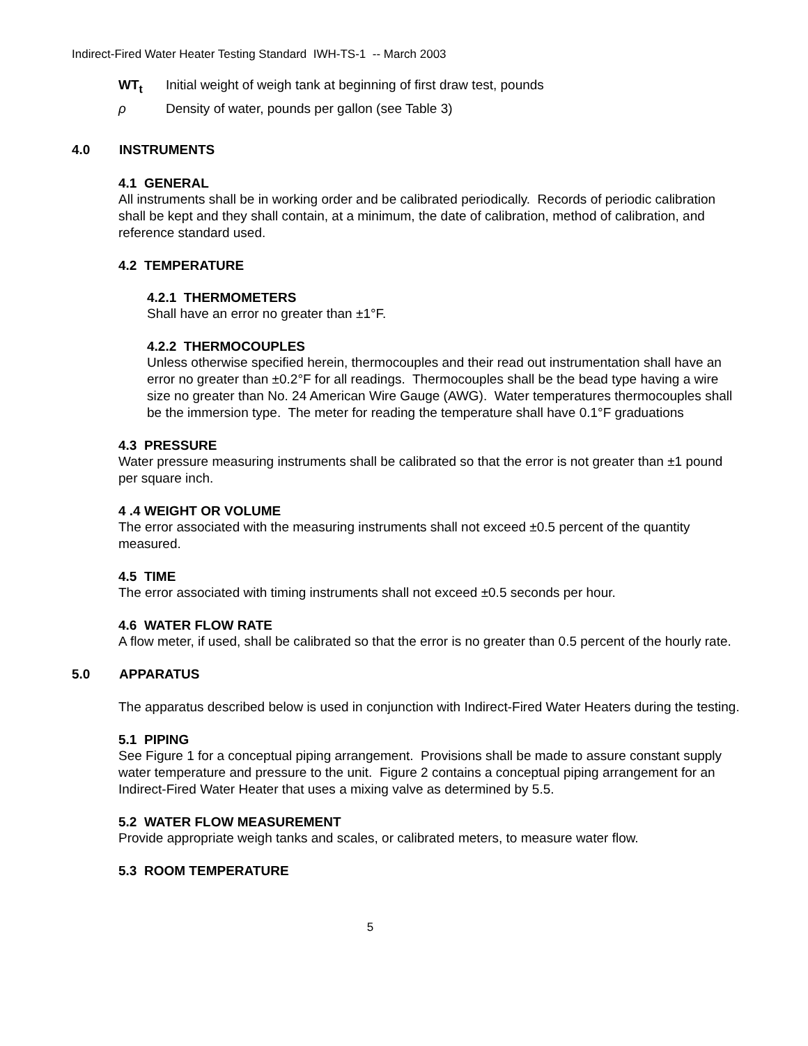Indirect-Fired Water Heater Testing Standard IWH-TS-1 -- March 2003
WT<sub>t</sub> Initial weight of weigh tank at beginning of first draw test, pounds
ρ Density of water, pounds per gallon (see Table 3)
4.0 INSTRUMENTS
4.1 GENERAL
All instruments shall be in working order and be calibrated periodically. Records of periodic calibration shall be kept and they shall contain, at a minimum, the date of calibration, method of calibration, and reference standard used.
4.2 TEMPERATURE
4.2.1 THERMOMETERS
Shall have an error no greater than ±1°F.
4.2.2 THERMOCOUPLES
Unless otherwise specified herein, thermocouples and their read out instrumentation shall have an error no greater than ±0.2°F for all readings. Thermocouples shall be the bead type having a wire size no greater than No. 24 American Wire Gauge (AWG). Water temperatures thermocouples shall be the immersion type. The meter for reading the temperature shall have 0.1°F graduations
4.3 PRESSURE
Water pressure measuring instruments shall be calibrated so that the error is not greater than ±1 pound per square inch.
4 .4 WEIGHT OR VOLUME
The error associated with the measuring instruments shall not exceed ±0.5 percent of the quantity measured.
4.5 TIME
The error associated with timing instruments shall not exceed ±0.5 seconds per hour.
4.6 WATER FLOW RATE
A flow meter, if used, shall be calibrated so that the error is no greater than 0.5 percent of the hourly rate.
5.0 APPARATUS
The apparatus described below is used in conjunction with Indirect-Fired Water Heaters during the testing.
5.1 PIPING
See Figure 1 for a conceptual piping arrangement. Provisions shall be made to assure constant supply water temperature and pressure to the unit. Figure 2 contains a conceptual piping arrangement for an Indirect-Fired Water Heater that uses a mixing valve as determined by 5.5.
5.2 WATER FLOW MEASUREMENT
Provide appropriate weigh tanks and scales, or calibrated meters, to measure water flow.
5.3 ROOM TEMPERATURE
5